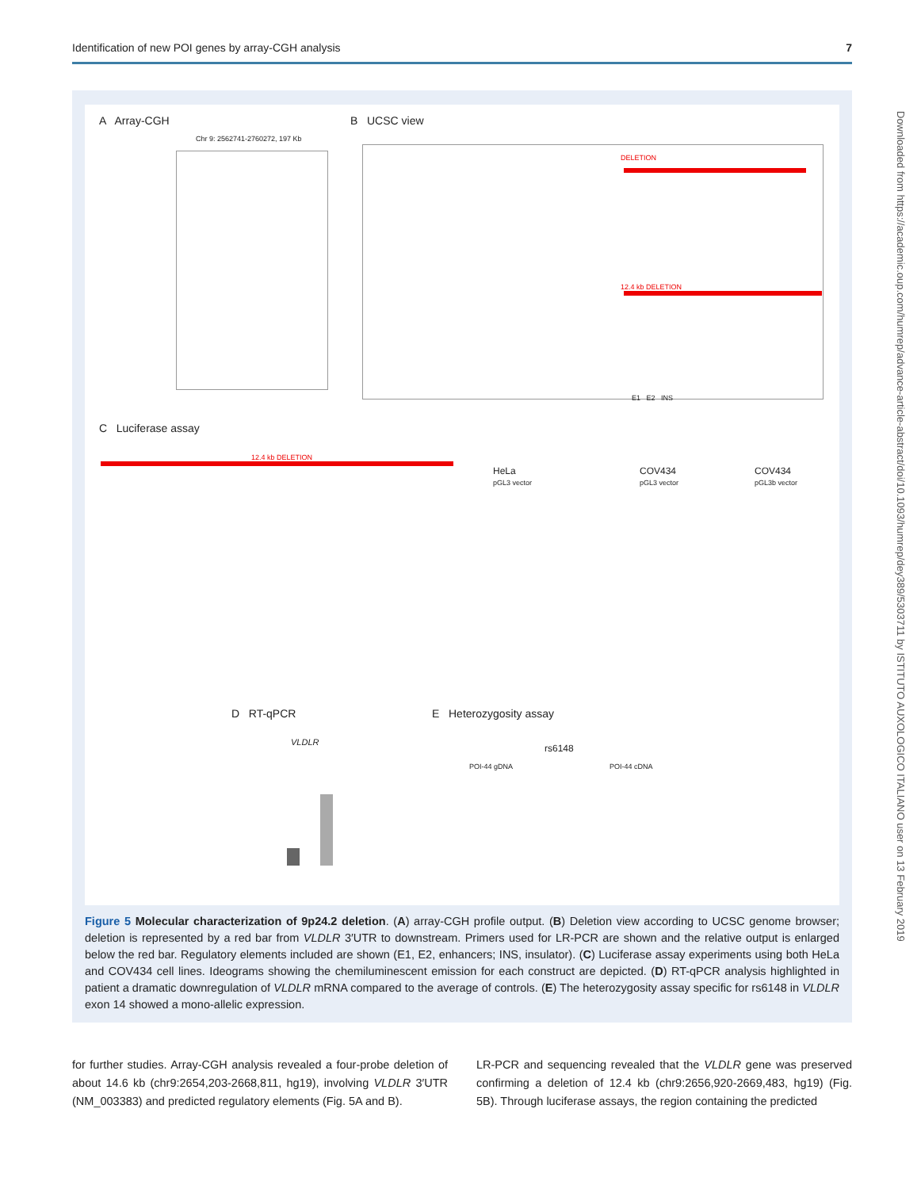Identification of new POI genes by array-CGH analysis 7
A Array-CGH B UCSC view
Chr 9: 2562741-2760272, 197 Kb
DELETION
12.4 kb DELETION
E1 E2 INS
C Luciferase assay
12.4 kb DELETION
HeLa
pGL3 vector
COV434
pGL3 vector
COV434
pGL3b vector
D RT-qPCR E Heterozygosity assay
VLDLR
rs6148
POI-44 gDNA POI-44 cDNA
Figure 5 Molecular characterization of 9p24.2 deletion. (A) array-CGH profile output. (B) Deletion view according to UCSC genome browser; deletion is represented by a red bar from VLDLR 3′UTR to downstream. Primers used for LR-PCR are shown and the relative output is enlarged below the red bar. Regulatory elements included are shown (E1, E2, enhancers; INS, insulator). (C) Luciferase assay experiments using both HeLa and COV434 cell lines. Ideograms showing the chemiluminescent emission for each construct are depicted. (D) RT-qPCR analysis highlighted in patient a dramatic downregulation of VLDLR mRNA compared to the average of controls. (E) The heterozygosity assay specific for rs6148 in VLDLR exon 14 showed a mono-allelic expression.
for further studies. Array-CGH analysis revealed a four-probe deletion of about 14.6 kb (chr9:2654,203-2668,811, hg19), involving VLDLR 3′UTR (NM_003383) and predicted regulatory elements (Fig. 5A and B).
LR-PCR and sequencing revealed that the VLDLR gene was preserved confirming a deletion of 12.4 kb (chr9:2656,920-2669,483, hg19) (Fig. 5B). Through luciferase assays, the region containing the predicted
Downloaded from https://academic.oup.com/humrep/advance-article-abstract/doi/10.1093/humrep/dey389/5303711 by ISTITUTO AUXOLOGICO ITALIANO user on 13 February 2019